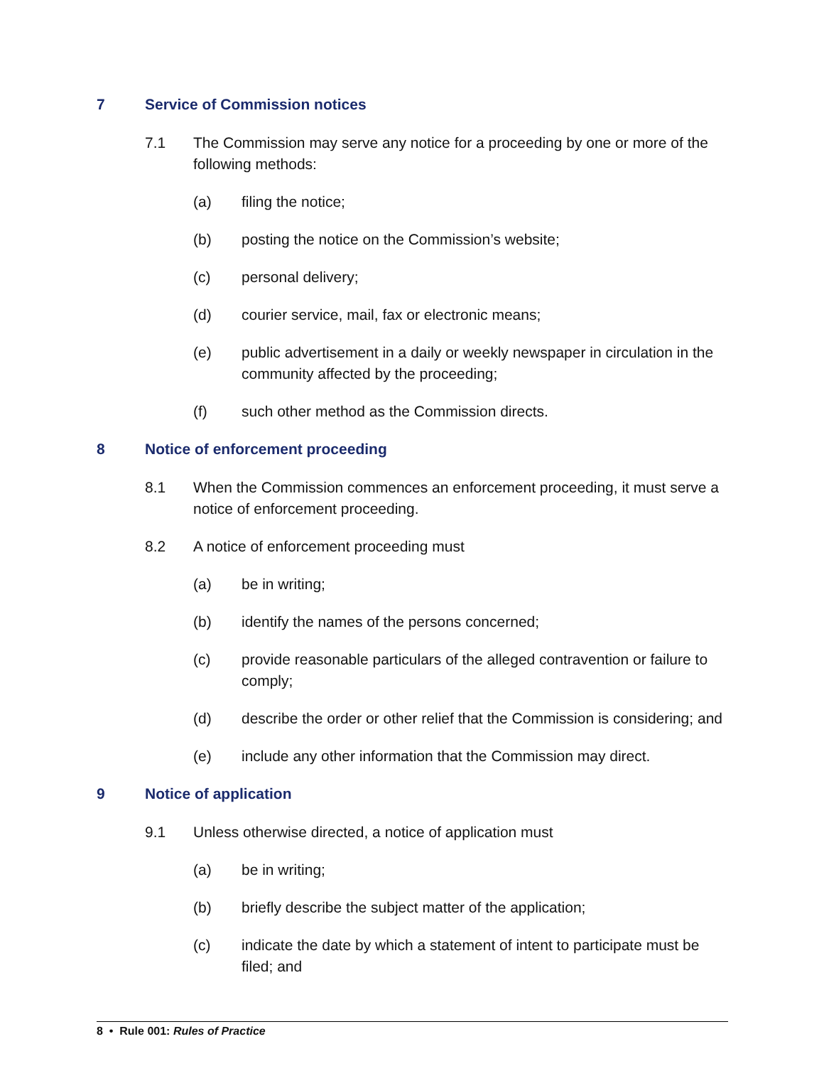7 Service of Commission notices
7.1 The Commission may serve any notice for a proceeding by one or more of the following methods:
(a) filing the notice;
(b) posting the notice on the Commission’s website;
(c) personal delivery;
(d) courier service, mail, fax or electronic means;
(e) public advertisement in a daily or weekly newspaper in circulation in the community affected by the proceeding;
(f) such other method as the Commission directs.
8 Notice of enforcement proceeding
8.1 When the Commission commences an enforcement proceeding, it must serve a notice of enforcement proceeding.
8.2 A notice of enforcement proceeding must
(a) be in writing;
(b) identify the names of the persons concerned;
(c) provide reasonable particulars of the alleged contravention or failure to comply;
(d) describe the order or other relief that the Commission is considering; and
(e) include any other information that the Commission may direct.
9 Notice of application
9.1 Unless otherwise directed, a notice of application must
(a) be in writing;
(b) briefly describe the subject matter of the application;
(c) indicate the date by which a statement of intent to participate must be filed; and
8 • Rule 001: Rules of Practice